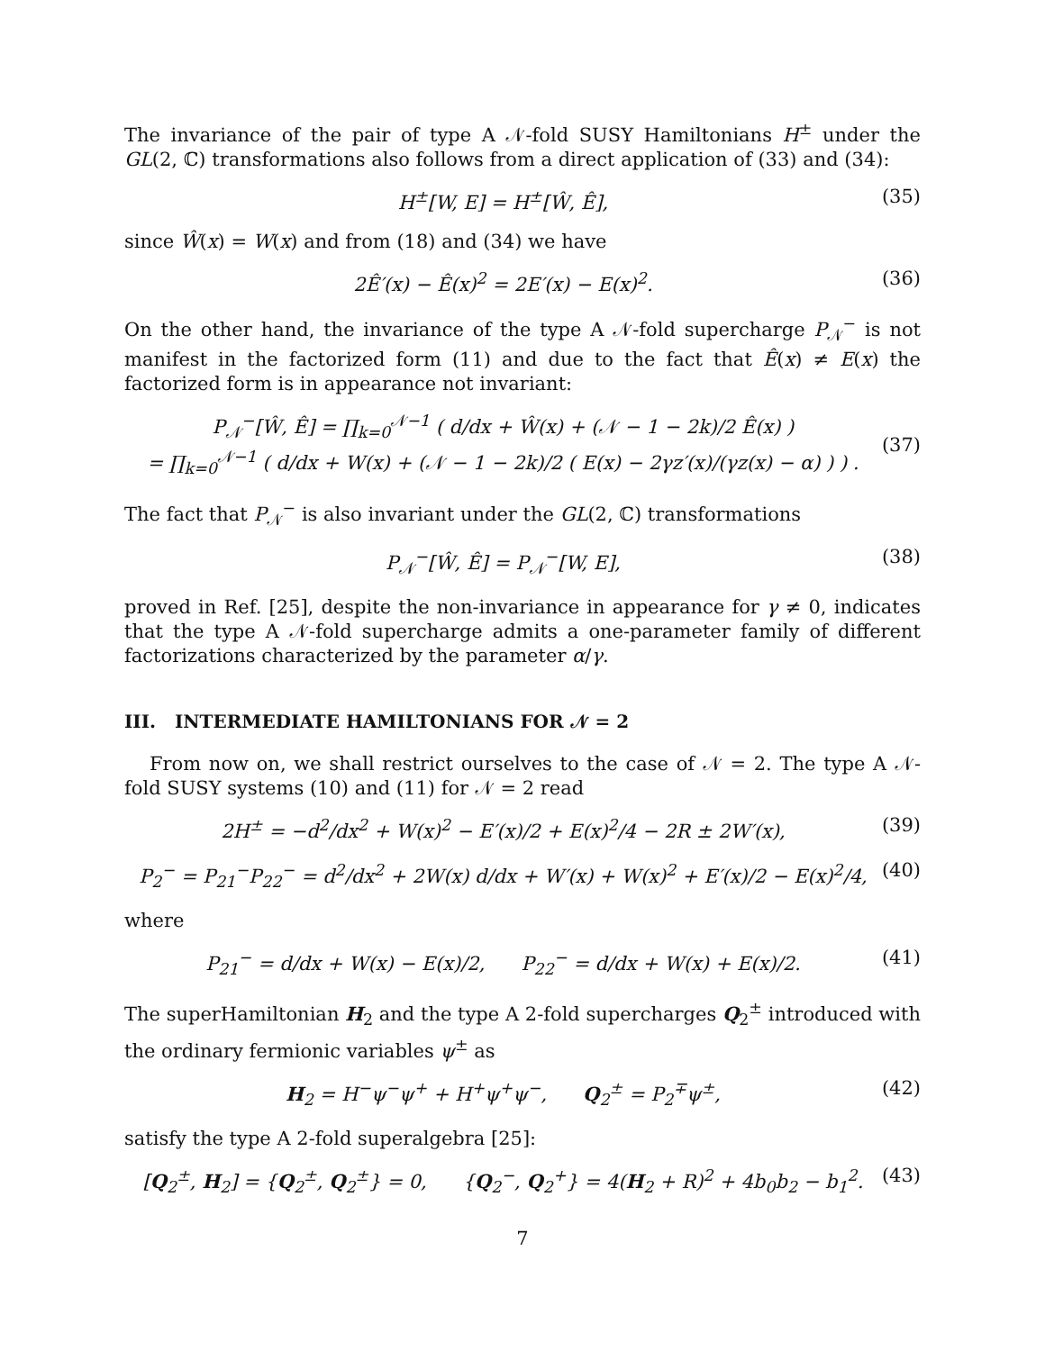The invariance of the pair of type A 𝒩-fold SUSY Hamiltonians H<sup>±</sup> under the GL(2, ℂ) transformations also follows from a direct application of (33) and (34):
H<sup>±</sup>[W, E] = H<sup>±</sup>[Ŵ, Ê], (35)
since Ŵ(x) = W(x) and from (18) and (34) we have
2Ê′(x) − Ê(x)<sup>2</sup> = 2E′(x) − E(x)<sup>2</sup>. (36)
On the other hand, the invariance of the type A 𝒩-fold supercharge P<sub>𝒩</sub><sup>−</sup> is not manifest in the factorized form (11) and due to the fact that Ê(x) ≠ E(x) the factorized form is in appearance not invariant:
P<sub>𝒩</sub><sup>−</sup>[Ŵ, Ê] = ∏<sub>k=0</sub><sup>𝒩−1</sup> ( d/dx + Ŵ(x) + (𝒩 − 1 − 2k)/2 Ê(x) )
= ∏<sub>k=0</sub><sup>𝒩−1</sup> ( d/dx + W(x) + (𝒩 − 1 − 2k)/2 ( E(x) − 2γz′(x)/(γz(x) − α) ) ) .
(37)
The fact that P<sub>𝒩</sub><sup>−</sup> is also invariant under the GL(2, ℂ) transformations
P<sub>𝒩</sub><sup>−</sup>[Ŵ, Ê] = P<sub>𝒩</sub><sup>−</sup>[W, E], (38)
proved in Ref. [25], despite the non-invariance in appearance for γ ≠ 0, indicates that the type A 𝒩-fold supercharge admits a one-parameter family of different factorizations characterized by the parameter α/γ.
III. INTERMEDIATE HAMILTONIANS FOR 𝒩 = 2
From now on, we shall restrict ourselves to the case of 𝒩 = 2. The type A 𝒩-fold SUSY systems (10) and (11) for 𝒩 = 2 read
2H<sup>±</sup> = −d<sup>2</sup>/dx<sup>2</sup> + W(x)<sup>2</sup> − E′(x)/2 + E(x)<sup>2</sup>/4 − 2R ± 2W′(x), (39)
P<sub>2</sub><sup>−</sup> = P<sub>21</sub><sup>−</sup>P<sub>22</sub><sup>−</sup> = d<sup>2</sup>/dx<sup>2</sup> + 2W(x) d/dx + W′(x) + W(x)<sup>2</sup> + E′(x)/2 − E(x)<sup>2</sup>/4, (40)
where
P<sub>21</sub><sup>−</sup> = d/dx + W(x) − E(x)/2, P<sub>22</sub><sup>−</sup> = d/dx + W(x) + E(x)/2. (41)
The superHamiltonian H<sub>2</sub> and the type A 2-fold supercharges Q<sub>2</sub><sup>±</sup> introduced with the ordinary fermionic variables ψ<sup>±</sup> as
H<sub>2</sub> = H<sup>−</sup>ψ<sup>−</sup>ψ<sup>+</sup> + H<sup>+</sup>ψ<sup>+</sup>ψ<sup>−</sup>, Q<sub>2</sub><sup>±</sup> = P<sub>2</sub><sup>∓</sup>ψ<sup>±</sup>, (42)
satisfy the type A 2-fold superalgebra [25]:
[Q<sub>2</sub><sup>±</sup>, H<sub>2</sub>] = {Q<sub>2</sub><sup>±</sup>, Q<sub>2</sub><sup>±</sup>} = 0, {Q<sub>2</sub><sup>−</sup>, Q<sub>2</sub><sup>+</sup>} = 4(H<sub>2</sub> + R)<sup>2</sup> + 4b<sub>0</sub>b<sub>2</sub> − b<sub>1</sub><sup>2</sup>. (43)
7